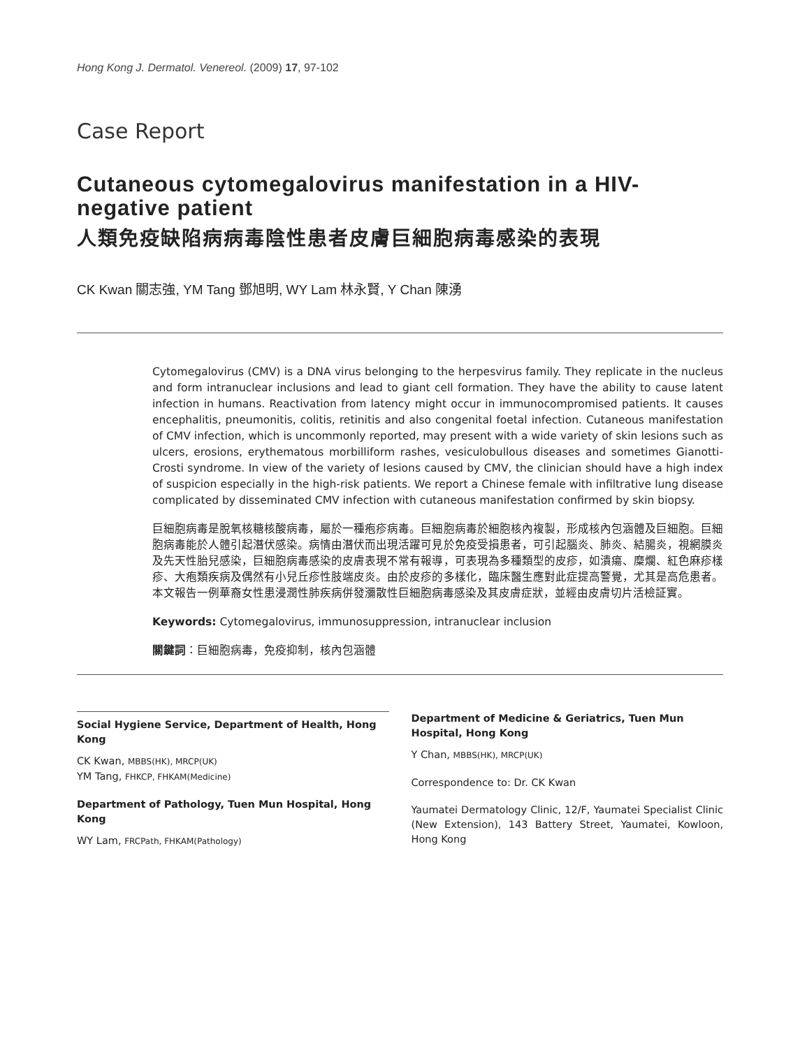Hong Kong J. Dermatol. Venereol. (2009) 17, 97-102
Case Report
Cutaneous cytomegalovirus manifestation in a HIV-negative patient
人類免疫缺陷病病毒陰性患者皮膚巨細胞病毒感染的表現
CK Kwan 關志強, YM Tang 鄧旭明, WY Lam 林永賢, Y Chan 陳湧
Cytomegalovirus (CMV) is a DNA virus belonging to the herpesvirus family. They replicate in the nucleus and form intranuclear inclusions and lead to giant cell formation. They have the ability to cause latent infection in humans. Reactivation from latency might occur in immunocompromised patients. It causes encephalitis, pneumonitis, colitis, retinitis and also congenital foetal infection. Cutaneous manifestation of CMV infection, which is uncommonly reported, may present with a wide variety of skin lesions such as ulcers, erosions, erythematous morbilliform rashes, vesiculobullous diseases and sometimes Gianotti-Crosti syndrome. In view of the variety of lesions caused by CMV, the clinician should have a high index of suspicion especially in the high-risk patients. We report a Chinese female with infiltrative lung disease complicated by disseminated CMV infection with cutaneous manifestation confirmed by skin biopsy.
巨細胞病毒是脫氧核糖核酸病毒，屬於一種疱疹病毒。巨細胞病毒於細胞核內複製，形成核內包涵體及巨細胞。巨細胞病毒能於人體引起潛伏感染。病情由潛伏而出現活躍可見於免疫受損患者，可引起腦炎、肺炎、結腸炎，視網膜炎及先天性胎兒感染，巨細胞病毒感染的皮膚表現不常有報導，可表現為多種類型的皮疹，如潰瘍、糜爛、紅色麻疹樣疹、大疱類疾病及偶然有小兒丘疹性肢端皮炎。由於皮疹的多樣化，臨床醫生應對此症提高警覺，尤其是高危患者。本文報告一例華裔女性患浸潤性肺疾病併發瀰散性巨細胞病毒感染及其皮膚症狀，並經由皮膚切片活檢証實。
Keywords: Cytomegalovirus, immunosuppression, intranuclear inclusion
關鍵詞：巨細胞病毒，免疫抑制，核內包涵體
Social Hygiene Service, Department of Health, Hong Kong
CK Kwan, MBBS(HK), MRCP(UK)
YM Tang, FHKCP, FHKAM(Medicine)
Department of Pathology, Tuen Mun Hospital, Hong Kong
WY Lam, FRCPath, FHKAM(Pathology)
Department of Medicine & Geriatrics, Tuen Mun Hospital, Hong Kong
Y Chan, MBBS(HK), MRCP(UK)
Correspondence to: Dr. CK Kwan
Yaumatei Dermatology Clinic, 12/F, Yaumatei Specialist Clinic (New Extension), 143 Battery Street, Yaumatei, Kowloon, Hong Kong